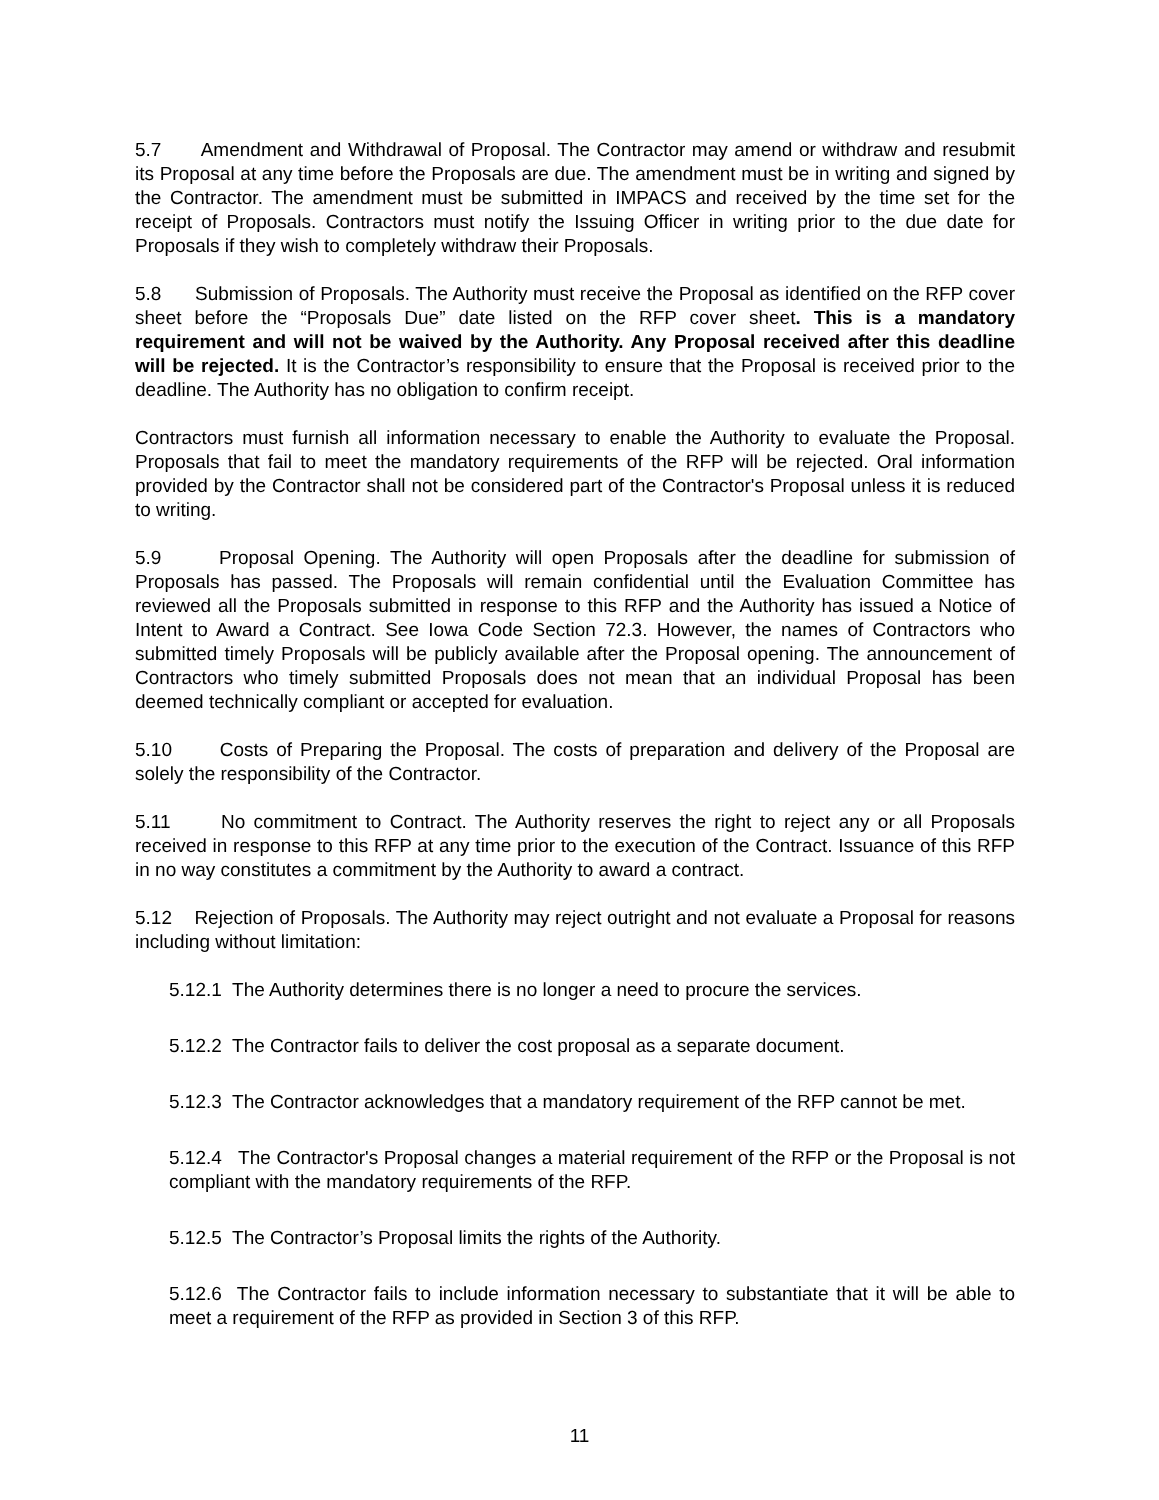5.7 Amendment and Withdrawal of Proposal. The Contractor may amend or withdraw and resubmit its Proposal at any time before the Proposals are due. The amendment must be in writing and signed by the Contractor. The amendment must be submitted in IMPACS and received by the time set for the receipt of Proposals. Contractors must notify the Issuing Officer in writing prior to the due date for Proposals if they wish to completely withdraw their Proposals.
5.8 Submission of Proposals. The Authority must receive the Proposal as identified on the RFP cover sheet before the “Proposals Due” date listed on the RFP cover sheet. This is a mandatory requirement and will not be waived by the Authority. Any Proposal received after this deadline will be rejected. It is the Contractor’s responsibility to ensure that the Proposal is received prior to the deadline. The Authority has no obligation to confirm receipt.
Contractors must furnish all information necessary to enable the Authority to evaluate the Proposal. Proposals that fail to meet the mandatory requirements of the RFP will be rejected. Oral information provided by the Contractor shall not be considered part of the Contractor's Proposal unless it is reduced to writing.
5.9 Proposal Opening. The Authority will open Proposals after the deadline for submission of Proposals has passed. The Proposals will remain confidential until the Evaluation Committee has reviewed all the Proposals submitted in response to this RFP and the Authority has issued a Notice of Intent to Award a Contract. See Iowa Code Section 72.3. However, the names of Contractors who submitted timely Proposals will be publicly available after the Proposal opening. The announcement of Contractors who timely submitted Proposals does not mean that an individual Proposal has been deemed technically compliant or accepted for evaluation.
5.10 Costs of Preparing the Proposal. The costs of preparation and delivery of the Proposal are solely the responsibility of the Contractor.
5.11 No commitment to Contract. The Authority reserves the right to reject any or all Proposals received in response to this RFP at any time prior to the execution of the Contract. Issuance of this RFP in no way constitutes a commitment by the Authority to award a contract.
5.12 Rejection of Proposals. The Authority may reject outright and not evaluate a Proposal for reasons including without limitation:
5.12.1 The Authority determines there is no longer a need to procure the services.
5.12.2 The Contractor fails to deliver the cost proposal as a separate document.
5.12.3 The Contractor acknowledges that a mandatory requirement of the RFP cannot be met.
5.12.4 The Contractor's Proposal changes a material requirement of the RFP or the Proposal is not compliant with the mandatory requirements of the RFP.
5.12.5 The Contractor’s Proposal limits the rights of the Authority.
5.12.6 The Contractor fails to include information necessary to substantiate that it will be able to meet a requirement of the RFP as provided in Section 3 of this RFP.
11